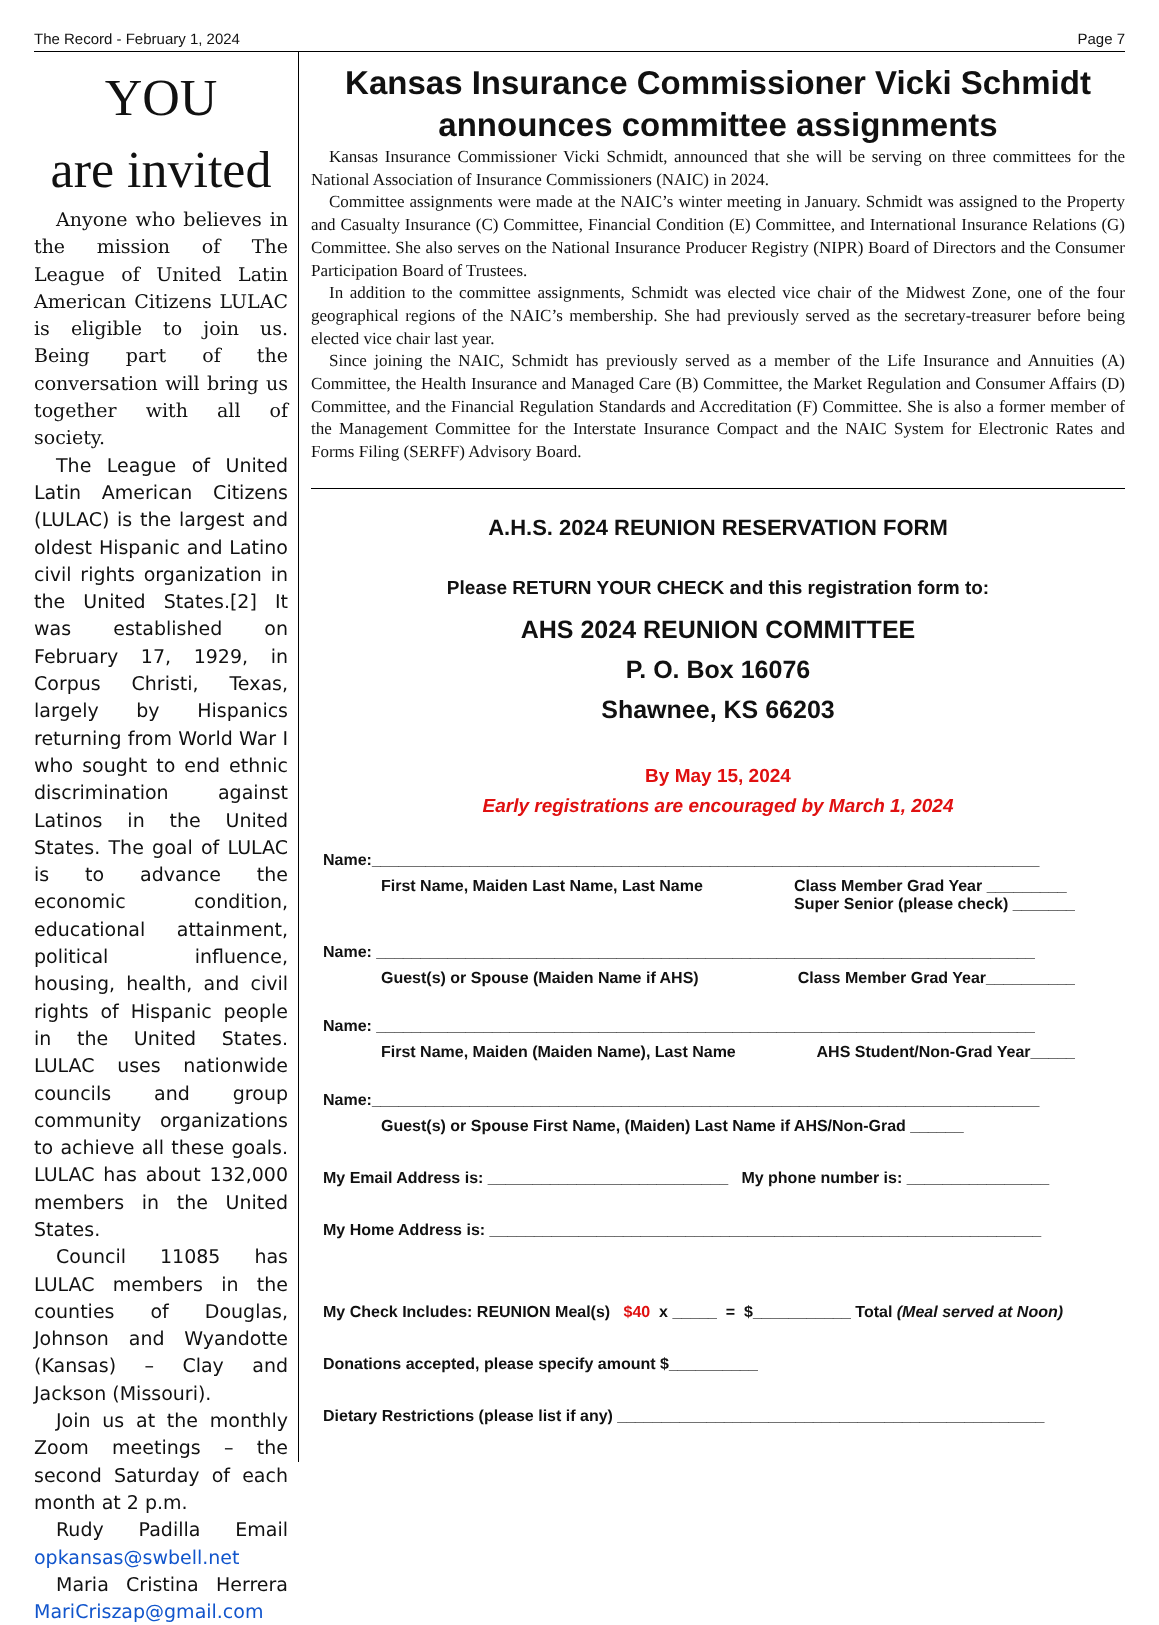The Record - February 1, 2024 Page 7
YOU
are invited
Anyone who believes in the mission of The League of United Latin American Citizens LULAC is eligible to join us. Being part of the conversation will bring us together with all of society.
The League of United Latin American Citizens (LULAC) is the largest and oldest Hispanic and Latino civil rights organization in the United States.[2] It was established on February 17, 1929, in Corpus Christi, Texas, largely by Hispanics returning from World War I who sought to end ethnic discrimination against Latinos in the United States. The goal of LULAC is to advance the economic condition, educational attainment, political influence, housing, health, and civil rights of Hispanic people in the United States. LULAC uses nationwide councils and group community organizations to achieve all these goals. LULAC has about 132,000 members in the United States.
Council 11085 has LULAC members in the counties of Douglas, Johnson and Wyandotte (Kansas) – Clay and Jackson (Missouri).
Join us at the monthly Zoom meetings – the second Saturday of each month at 2 p.m.
Rudy Padilla Email opkansas@swbell.net
Maria Cristina Herrera MariCriszap@gmail.com
Kansas Insurance Commissioner Vicki Schmidt announces committee assignments
Kansas Insurance Commissioner Vicki Schmidt, announced that she will be serving on three committees for the National Association of Insurance Commissioners (NAIC) in 2024.
Committee assignments were made at the NAIC’s winter meeting in January. Schmidt was assigned to the Property and Casualty Insurance (C) Committee, Financial Condition (E) Committee, and International Insurance Relations (G) Committee. She also serves on the National Insurance Producer Registry (NIPR) Board of Directors and the Consumer Participation Board of Trustees.
In addition to the committee assignments, Schmidt was elected vice chair of the Midwest Zone, one of the four geographical regions of the NAIC’s membership. She had previously served as the secretary-treasurer before being elected vice chair last year.
Since joining the NAIC, Schmidt has previously served as a member of the Life Insurance and Annuities (A) Committee, the Health Insurance and Managed Care (B) Committee, the Market Regulation and Consumer Affairs (D) Committee, and the Financial Regulation Standards and Accreditation (F) Committee. She is also a former member of the Management Committee for the Interstate Insurance Compact and the NAIC System for Electronic Rates and Forms Filing (SERFF) Advisory Board.
A.H.S. 2024 REUNION RESERVATION FORM
Please RETURN YOUR CHECK and this registration form to:
AHS 2024 REUNION COMMITTEE
P. O. Box 16076
Shawnee, KS 66203
By May 15, 2024
Early registrations are encouraged by March 1, 2024
Name:___________________________________________________________________________
First Name, Maiden Last Name, Last Name Class Member Grad Year _________
Super Senior (please check) _______
Name: __________________________________________________________________________
Guest(s) or Spouse (Maiden Name if AHS) Class Member Grad Year__________
Name: __________________________________________________________________________
First Name, Maiden (Maiden Name), Last Name AHS Student/Non-Grad Year_____
Name:___________________________________________________________________________
Guest(s) or Spouse First Name, (Maiden) Last Name if AHS/Non-Grad ______
My Email Address is: ___________________________ My phone number is: ________________
My Home Address is: ______________________________________________________________
My Check Includes: REUNION Meal(s) $40 x _____ = $___________ Total (Meal served at Noon)
Donations accepted, please specify amount $__________
Dietary Restrictions (please list if any) ________________________________________________